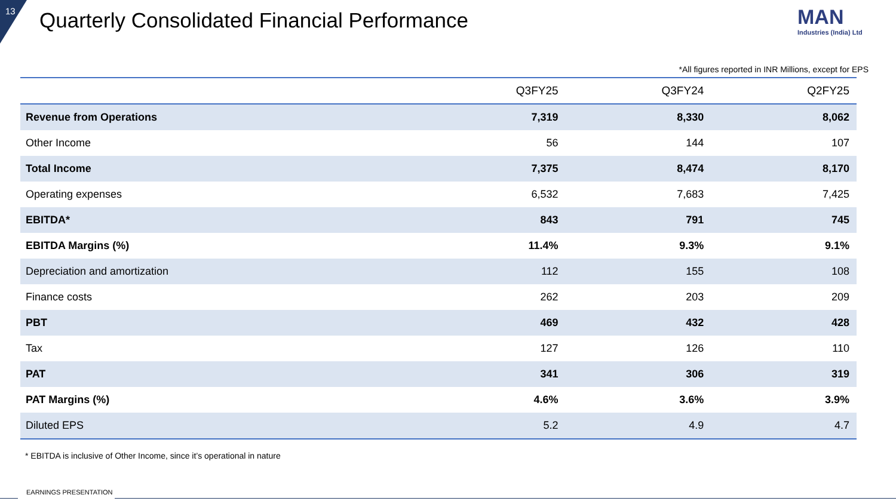13
Quarterly Consolidated Financial Performance
MAN
Industries (India) Ltd
*All figures reported in INR Millions, except for EPS
| | Q3FY25 | Q3FY24 | Q2FY25 |
| --- | --- | --- | --- |
| Revenue from Operations | 7,319 | 8,330 | 8,062 |
| Other Income | 56 | 144 | 107 |
| Total Income | 7,375 | 8,474 | 8,170 |
| Operating expenses | 6,532 | 7,683 | 7,425 |
| EBITDA* | 843 | 791 | 745 |
| EBITDA Margins (%) | 11.4% | 9.3% | 9.1% |
| Depreciation and amortization | 112 | 155 | 108 |
| Finance costs | 262 | 203 | 209 |
| PBT | 469 | 432 | 428 |
| Tax | 127 | 126 | 110 |
| PAT | 341 | 306 | 319 |
| PAT Margins (%) | 4.6% | 3.6% | 3.9% |
| Diluted EPS | 5.2 | 4.9 | 4.7 |
* EBITDA is inclusive of Other Income, since it’s operational in nature
EARNINGS PRESENTATION